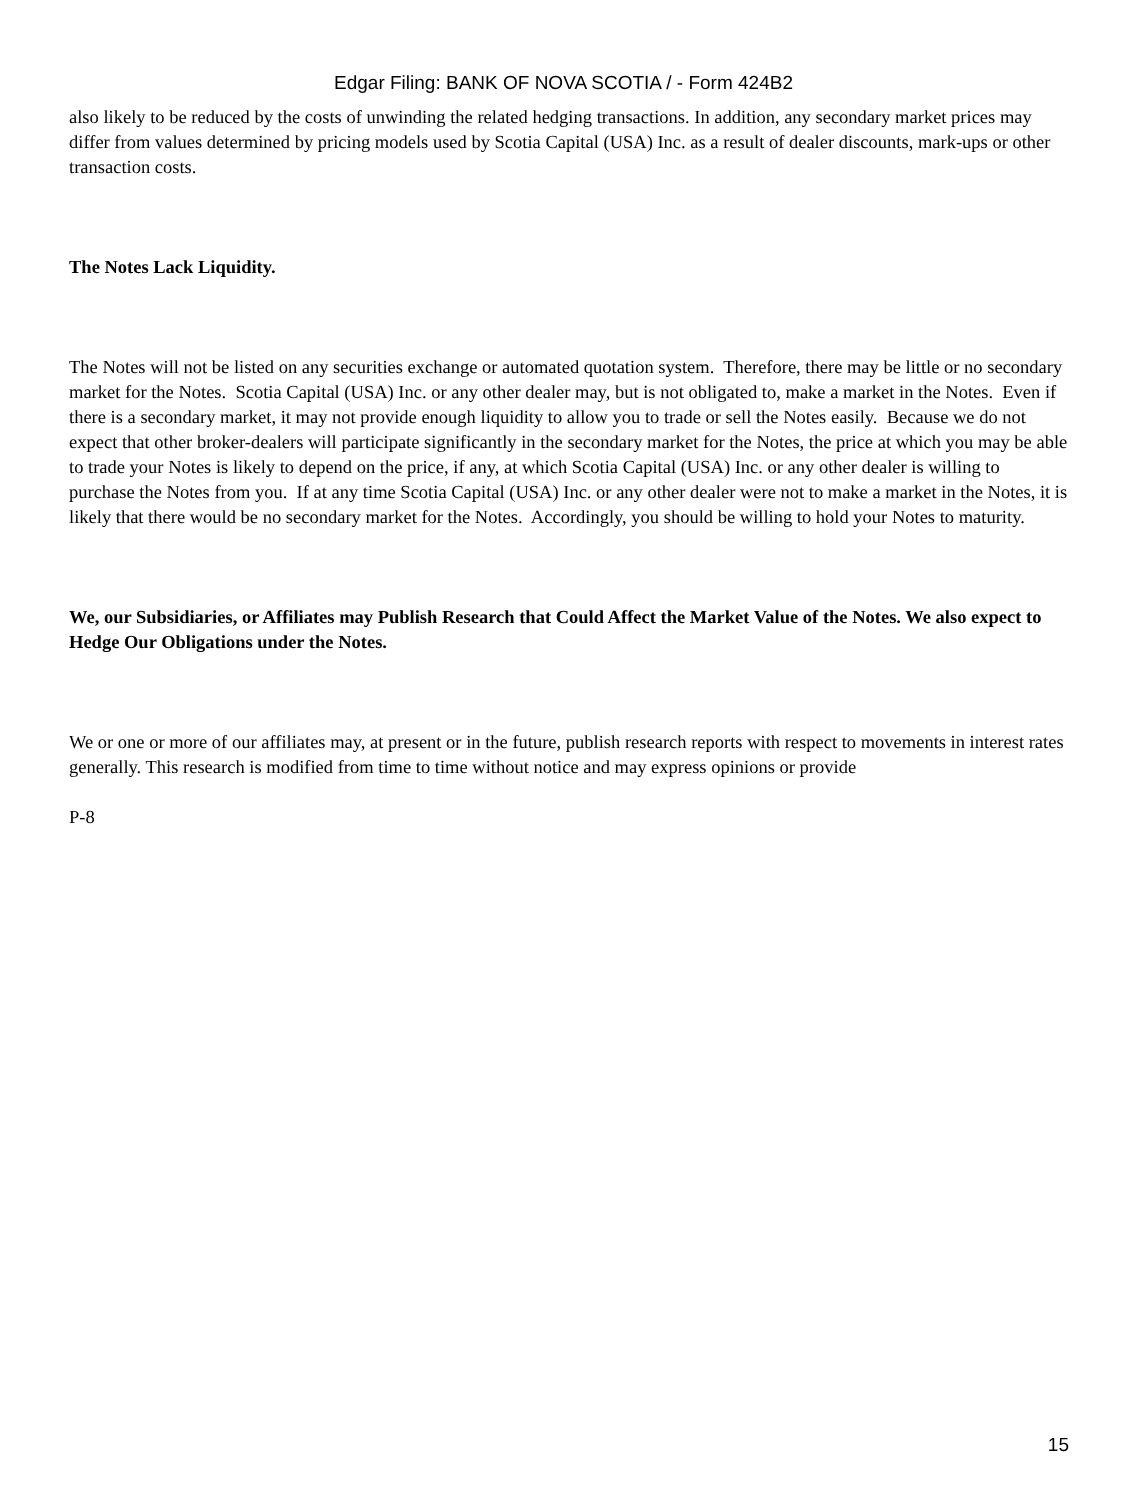Edgar Filing: BANK OF NOVA SCOTIA / - Form 424B2
also likely to be reduced by the costs of unwinding the related hedging transactions. In addition, any secondary market prices may differ from values determined by pricing models used by Scotia Capital (USA) Inc. as a result of dealer discounts, mark-ups or other transaction costs.
The Notes Lack Liquidity.
The Notes will not be listed on any securities exchange or automated quotation system. Therefore, there may be little or no secondary market for the Notes. Scotia Capital (USA) Inc. or any other dealer may, but is not obligated to, make a market in the Notes. Even if there is a secondary market, it may not provide enough liquidity to allow you to trade or sell the Notes easily. Because we do not expect that other broker-dealers will participate significantly in the secondary market for the Notes, the price at which you may be able to trade your Notes is likely to depend on the price, if any, at which Scotia Capital (USA) Inc. or any other dealer is willing to purchase the Notes from you. If at any time Scotia Capital (USA) Inc. or any other dealer were not to make a market in the Notes, it is likely that there would be no secondary market for the Notes. Accordingly, you should be willing to hold your Notes to maturity.
We, our Subsidiaries, or Affiliates may Publish Research that Could Affect the Market Value of the Notes. We also expect to Hedge Our Obligations under the Notes.
We or one or more of our affiliates may, at present or in the future, publish research reports with respect to movements in interest rates generally. This research is modified from time to time without notice and may express opinions or provide
P-8
15